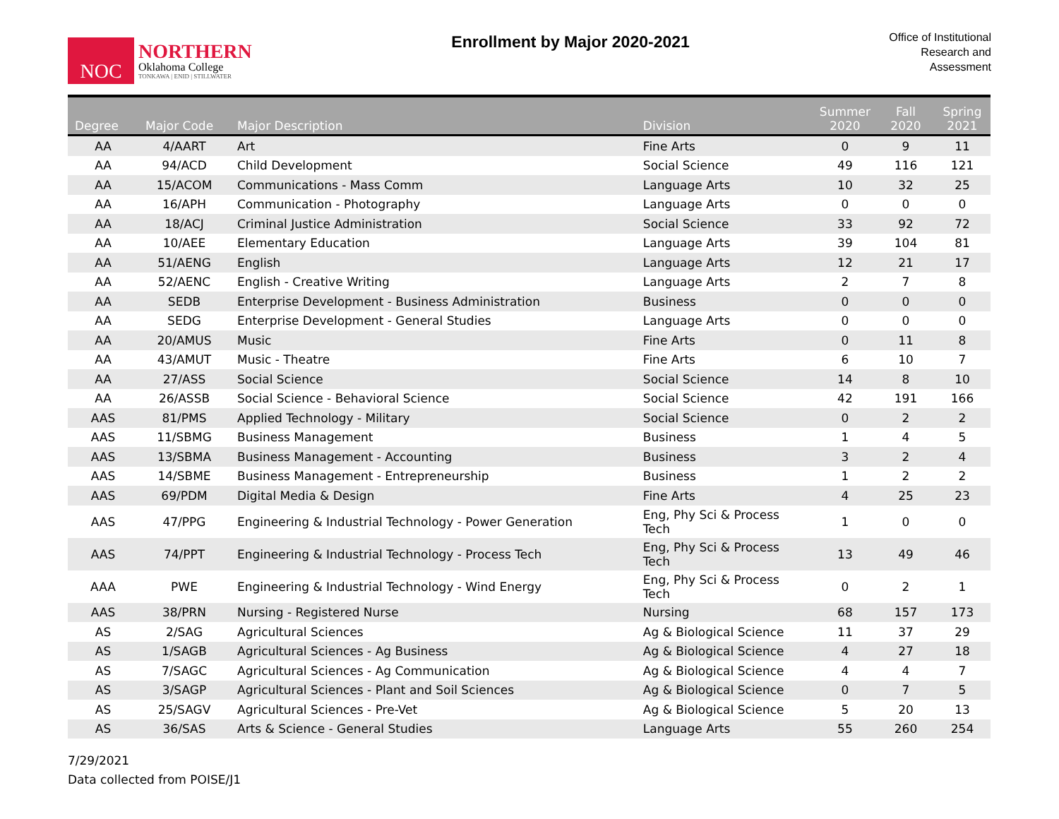NOC
NORTHERN
Oklahoma College
TONKAWA | ENID | STILLWATER
Enrollment by Major 2020-2021
Office of Institutional
Research and
Assessment
| Degree | Major Code | Major Description | Division | Summer 2020 | Fall 2020 | Spring 2021 |
| --- | --- | --- | --- | --- | --- | --- |
| AA | 4/AART | Art | Fine Arts | 0 | 9 | 11 |
| AA | 94/ACD | Child Development | Social Science | 49 | 116 | 121 |
| AA | 15/ACOM | Communications - Mass Comm | Language Arts | 10 | 32 | 25 |
| AA | 16/APH | Communication - Photography | Language Arts | 0 | 0 | 0 |
| AA | 18/ACJ | Criminal Justice Administration | Social Science | 33 | 92 | 72 |
| AA | 10/AEE | Elementary Education | Language Arts | 39 | 104 | 81 |
| AA | 51/AENG | English | Language Arts | 12 | 21 | 17 |
| AA | 52/AENC | English - Creative Writing | Language Arts | 2 | 7 | 8 |
| AA | SEDB | Enterprise Development - Business Administration | Business | 0 | 0 | 0 |
| AA | SEDG | Enterprise Development - General Studies | Language Arts | 0 | 0 | 0 |
| AA | 20/AMUS | Music | Fine Arts | 0 | 11 | 8 |
| AA | 43/AMUT | Music - Theatre | Fine Arts | 6 | 10 | 7 |
| AA | 27/ASS | Social Science | Social Science | 14 | 8 | 10 |
| AA | 26/ASSB | Social Science - Behavioral Science | Social Science | 42 | 191 | 166 |
| AAS | 81/PMS | Applied Technology - Military | Social Science | 0 | 2 | 2 |
| AAS | 11/SBMG | Business Management | Business | 1 | 4 | 5 |
| AAS | 13/SBMA | Business Management - Accounting | Business | 3 | 2 | 4 |
| AAS | 14/SBME | Business Management - Entrepreneurship | Business | 1 | 2 | 2 |
| AAS | 69/PDM | Digital Media & Design | Fine Arts | 4 | 25 | 23 |
| AAS | 47/PPG | Engineering & Industrial Technology - Power Generation | Eng, Phy Sci & Process Tech | 1 | 0 | 0 |
| AAS | 74/PPT | Engineering & Industrial Technology - Process Tech | Eng, Phy Sci & Process Tech | 13 | 49 | 46 |
| AAA | PWE | Engineering & Industrial Technology - Wind Energy | Eng, Phy Sci & Process Tech | 0 | 2 | 1 |
| AAS | 38/PRN | Nursing - Registered Nurse | Nursing | 68 | 157 | 173 |
| AS | 2/SAG | Agricultural Sciences | Ag & Biological Science | 11 | 37 | 29 |
| AS | 1/SAGB | Agricultural Sciences - Ag Business | Ag & Biological Science | 4 | 27 | 18 |
| AS | 7/SAGC | Agricultural Sciences - Ag Communication | Ag & Biological Science | 4 | 4 | 7 |
| AS | 3/SAGP | Agricultural Sciences - Plant and Soil Sciences | Ag & Biological Science | 0 | 7 | 5 |
| AS | 25/SAGV | Agricultural Sciences - Pre-Vet | Ag & Biological Science | 5 | 20 | 13 |
| AS | 36/SAS | Arts & Science - General Studies | Language Arts | 55 | 260 | 254 |
7/29/2021
Data collected from POISE/J1